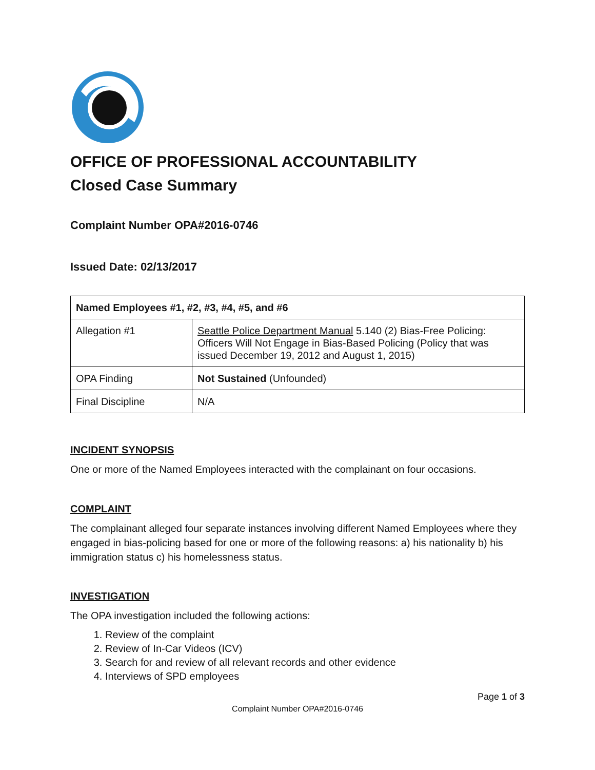OFFICE OF PROFESSIONAL ACCOUNTABILITY
Closed Case Summary
Complaint Number OPA#2016-0746
Issued Date: 02/13/2017
| Named Employees #1, #2, #3, #4, #5, and #6 | |
| Allegation #1 | Seattle Police Department Manual 5.140 (2) Bias-Free Policing: Officers Will Not Engage in Bias-Based Policing (Policy that was issued December 19, 2012 and August 1, 2015) |
| OPA Finding | Not Sustained (Unfounded) |
| Final Discipline | N/A |
INCIDENT SYNOPSIS
One or more of the Named Employees interacted with the complainant on four occasions.
COMPLAINT
The complainant alleged four separate instances involving different Named Employees where they engaged in bias-policing based for one or more of the following reasons: a) his nationality b) his immigration status c) his homelessness status.
INVESTIGATION
The OPA investigation included the following actions:
1. Review of the complaint
2. Review of In-Car Videos (ICV)
3. Search for and review of all relevant records and other evidence
4. Interviews of SPD employees
Page 1 of 3
Complaint Number OPA#2016-0746